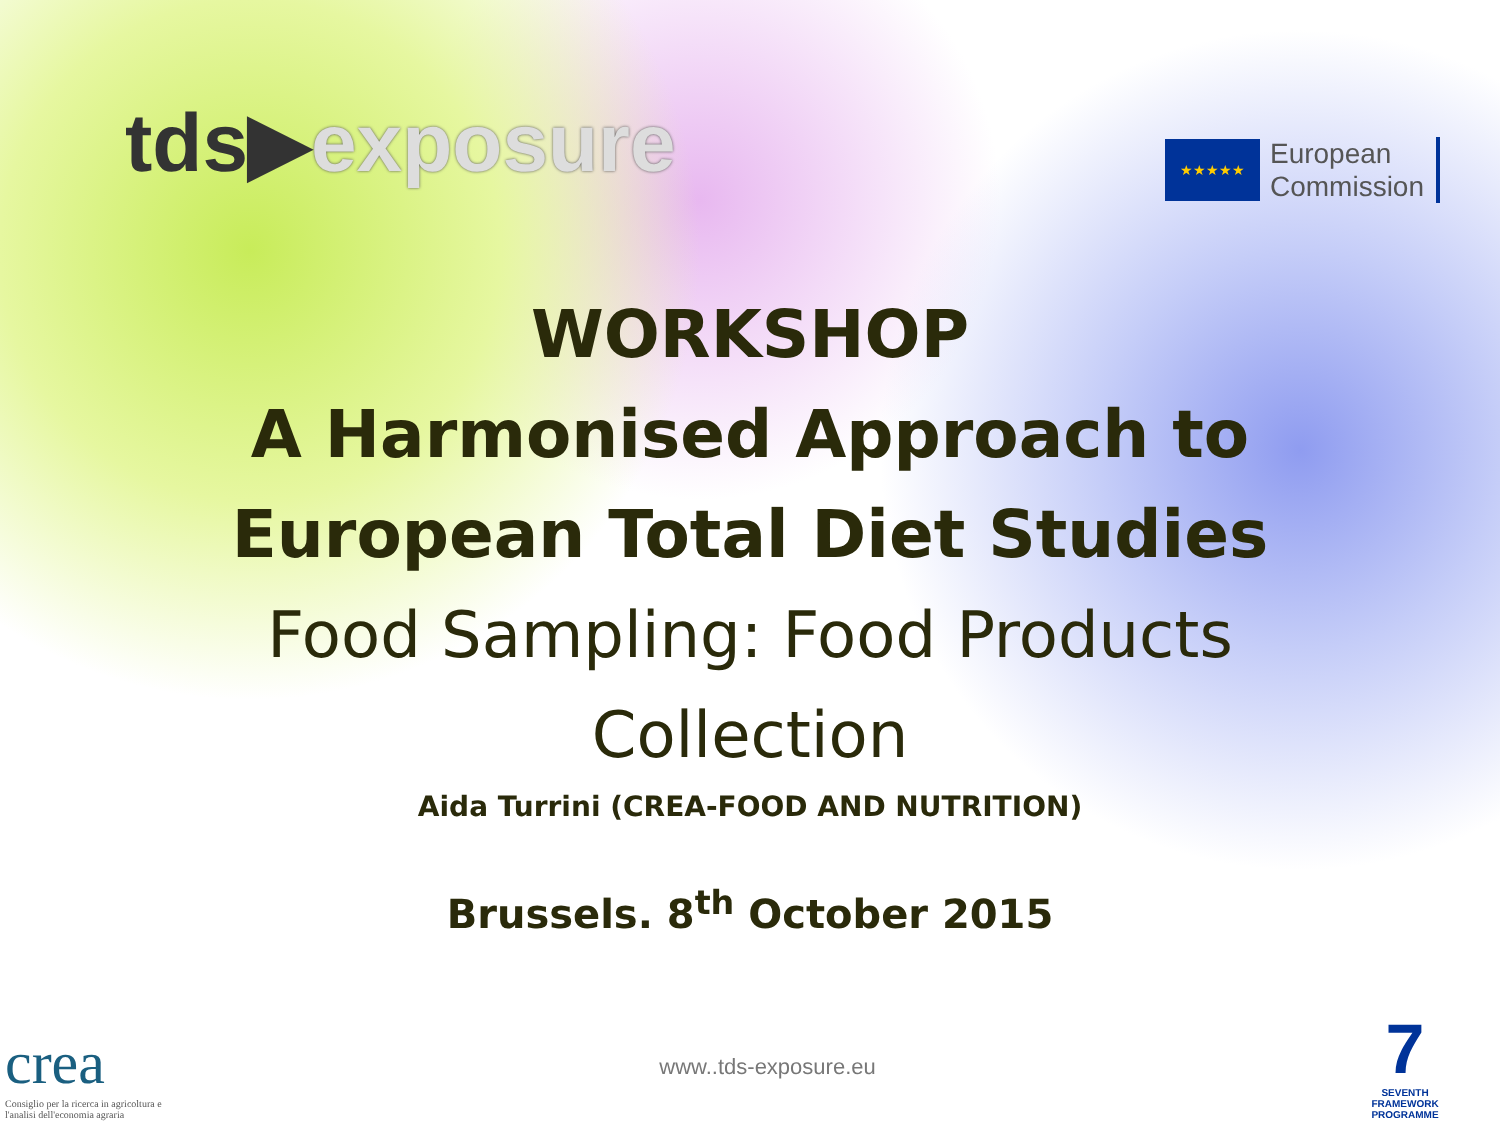tds▶exposure
★★★★★
European
Commission
WORKSHOP
A Harmonised Approach to
European Total Diet Studies
Food Sampling: Food Products
Collection
Aida Turrini (CREA-FOOD AND NUTRITION)
Brussels. 8<sup>th</sup> October 2015
crea
Consiglio per la ricerca in agricoltura e l'analisi dell'economia agraria
www..tds-exposure.eu
7
SEVENTH FRAMEWORK PROGRAMME